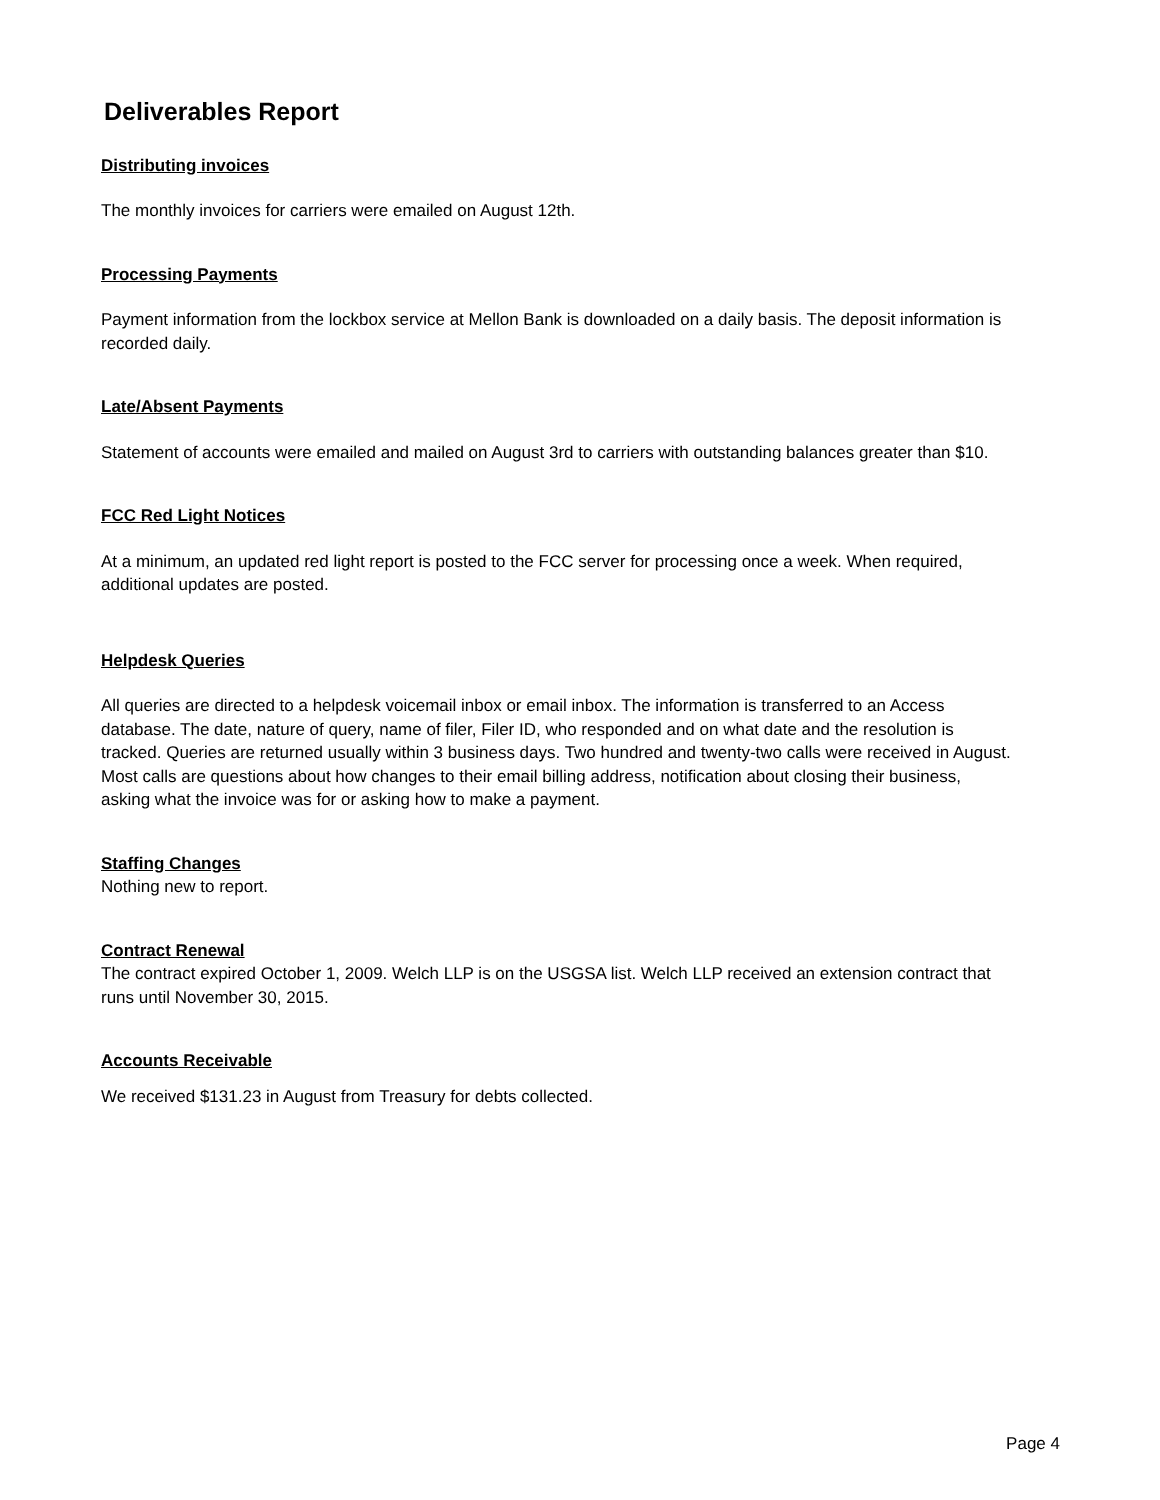Deliverables Report
Distributing invoices
The monthly invoices for carriers were emailed on August 12th.
Processing Payments
Payment information from the lockbox service at Mellon Bank is downloaded on a daily basis. The deposit information is recorded daily.
Late/Absent Payments
Statement of accounts were emailed and mailed on August 3rd to carriers with outstanding balances greater than $10.
FCC Red Light Notices
At a minimum, an updated red light report is posted to the FCC server for processing once a week. When required, additional updates are posted.
Helpdesk Queries
All queries are directed to a helpdesk voicemail inbox or email inbox. The information is transferred to an Access database. The date, nature of query, name of filer, Filer ID, who responded and on what date and the resolution is tracked. Queries are returned usually within 3 business days. Two hundred and twenty-two calls were received in August. Most calls are questions about how changes to their email billing address, notification about closing their business, asking what the invoice was for or asking how to make a payment.
Staffing Changes
Nothing new to report.
Contract Renewal
The contract expired October 1, 2009. Welch LLP is on the USGSA list. Welch LLP received an extension contract that runs until November 30, 2015.
Accounts Receivable
We received $131.23 in August from Treasury for debts collected.
Page 4